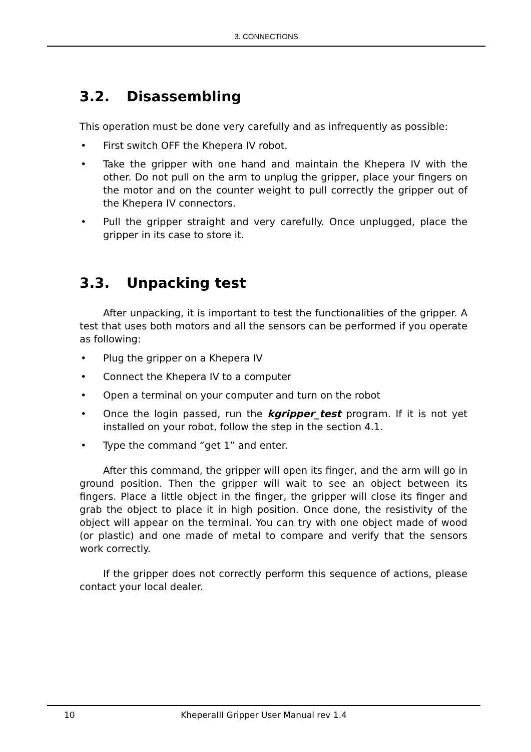3. CONNECTIONS
3.2. Disassembling
This operation must be done very carefully and as infrequently as possible:
• First switch OFF the Khepera IV robot.
• Take the gripper with one hand and maintain the Khepera IV with the other. Do not pull on the arm to unplug the gripper, place your fingers on the motor and on the counter weight to pull correctly the gripper out of the Khepera IV connectors.
• Pull the gripper straight and very carefully. Once unplugged, place the gripper in its case to store it.
3.3. Unpacking test
After unpacking, it is important to test the functionalities of the gripper. A test that uses both motors and all the sensors can be performed if you operate as following:
• Plug the gripper on a Khepera IV
• Connect the Khepera IV to a computer
• Open a terminal on your computer and turn on the robot
• Once the login passed, run the kgripper_test program. If it is not yet installed on your robot, follow the step in the section 4.1.
• Type the command “get 1” and enter.
After this command, the gripper will open its finger, and the arm will go in ground position. Then the gripper will wait to see an object between its fingers. Place a little object in the finger, the gripper will close its finger and grab the object to place it in high position. Once done, the resistivity of the object will appear on the terminal. You can try with one object made of wood (or plastic) and one made of metal to compare and verify that the sensors work correctly.
If the gripper does not correctly perform this sequence of actions, please contact your local dealer.
10
KheperaIII Gripper User Manual rev 1.4